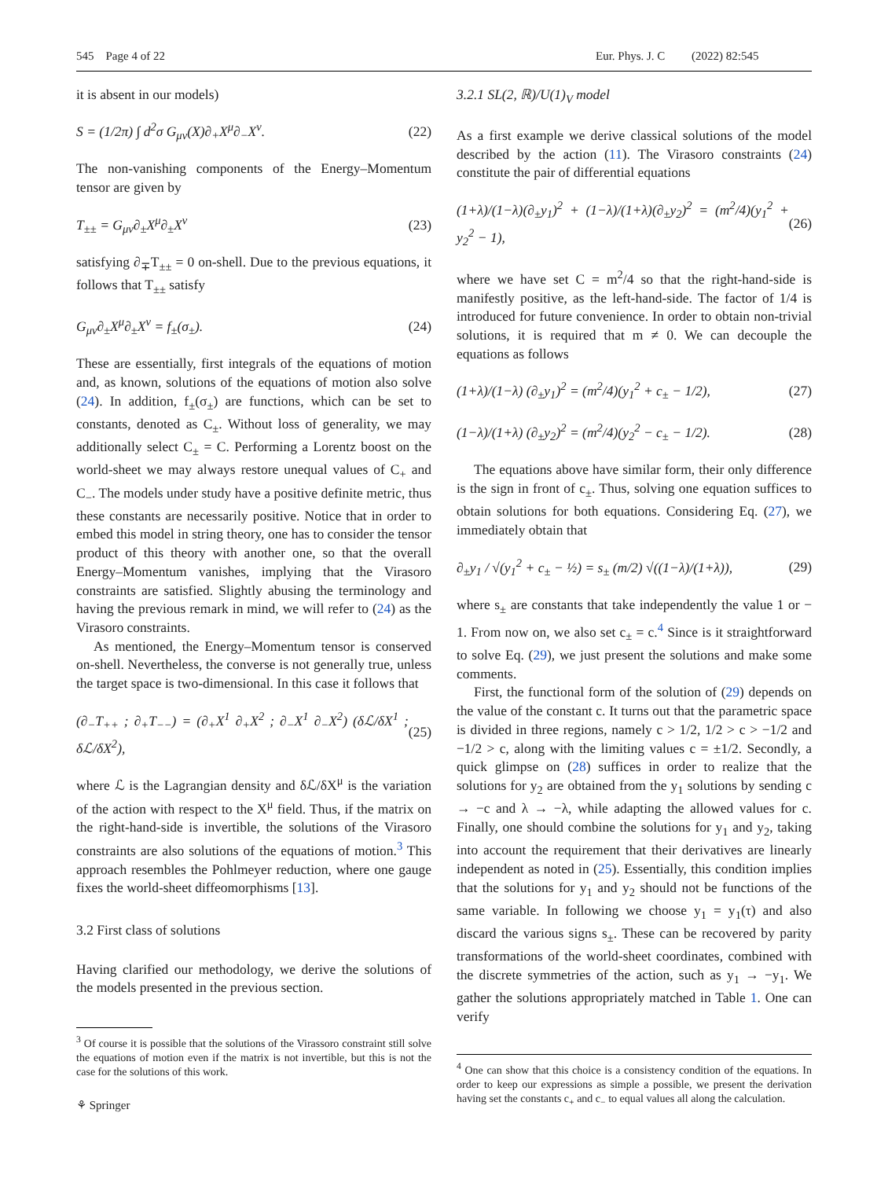545 Page 4 of 22 Eur. Phys. J. C (2022) 82:545
it is absent in our models)
S = (1/2π) ∫ d<sup>2</sup>σ G<sub>μν</sub>(X)∂<sub>+</sub>X<sup>μ</sup>∂<sub>−</sub>X<sup>ν</sup>. (22)
The non-vanishing components of the Energy–Momentum tensor are given by
T<sub>±±</sub> = G<sub>μν</sub>∂<sub>±</sub>X<sup>μ</sup>∂<sub>±</sub>X<sup>ν</sup> (23)
satisfying ∂<sub>∓</sub>T<sub>±±</sub> = 0 on-shell. Due to the previous equations, it follows that T<sub>±±</sub> satisfy
G<sub>μν</sub>∂<sub>±</sub>X<sup>μ</sup>∂<sub>±</sub>X<sup>ν</sup> = f<sub>±</sub>(σ<sub>±</sub>). (24)
These are essentially, first integrals of the equations of motion and, as known, solutions of the equations of motion also solve (24). In addition, f<sub>±</sub>(σ<sub>±</sub>) are functions, which can be set to constants, denoted as C<sub>±</sub>. Without loss of generality, we may additionally select C<sub>±</sub> = C. Performing a Lorentz boost on the world-sheet we may always restore unequal values of C<sub>+</sub> and C<sub>−</sub>. The models under study have a positive definite metric, thus these constants are necessarily positive. Notice that in order to embed this model in string theory, one has to consider the tensor product of this theory with another one, so that the overall Energy–Momentum vanishes, implying that the Virasoro constraints are satisfied. Slightly abusing the terminology and having the previous remark in mind, we will refer to (24) as the Virasoro constraints.
As mentioned, the Energy–Momentum tensor is conserved on-shell. Nevertheless, the converse is not generally true, unless the target space is two-dimensional. In this case it follows that
(∂<sub>−</sub>T<sub>++</sub> ; ∂<sub>+</sub>T<sub>−−</sub>) = (∂<sub>+</sub>X<sup>1</sup> ∂<sub>+</sub>X<sup>2</sup> ; ∂<sub>−</sub>X<sup>1</sup> ∂<sub>−</sub>X<sup>2</sup>) (δℒ/δX<sup>1</sup> ; δℒ/δX<sup>2</sup>), (25)
where ℒ is the Lagrangian density and δℒ/δX<sup>μ</sup> is the variation of the action with respect to the X<sup>μ</sup> field. Thus, if the matrix on the right-hand-side is invertible, the solutions of the Virasoro constraints are also solutions of the equations of motion.<sup>3</sup> This approach resembles the Pohlmeyer reduction, where one gauge fixes the world-sheet diffeomorphisms [13].
3.2 First class of solutions
Having clarified our methodology, we derive the solutions of the models presented in the previous section.
<sup>3</sup> Of course it is possible that the solutions of the Virassoro constraint still solve the equations of motion even if the matrix is not invertible, but this is not the case for the solutions of this work.
3.2.1 SL(2, ℝ)/U(1)<sub>V</sub> model
As a first example we derive classical solutions of the model described by the action (11). The Virasoro constraints (24) constitute the pair of differential equations
(1+λ)/(1−λ)(∂<sub>±</sub>y<sub>1</sub>)<sup>2</sup> + (1−λ)/(1+λ)(∂<sub>±</sub>y<sub>2</sub>)<sup>2</sup> = (m<sup>2</sup>/4)(y<sub>1</sub><sup>2</sup> + y<sub>2</sub><sup>2</sup> − 1), (26)
where we have set C = m<sup>2</sup>/4 so that the right-hand-side is manifestly positive, as the left-hand-side. The factor of 1/4 is introduced for future convenience. In order to obtain non-trivial solutions, it is required that m ≠ 0. We can decouple the equations as follows
(1+λ)/(1−λ) (∂<sub>±</sub>y<sub>1</sub>)<sup>2</sup> = (m<sup>2</sup>/4)(y<sub>1</sub><sup>2</sup> + c<sub>±</sub> − 1/2), (27)
(1−λ)/(1+λ) (∂<sub>±</sub>y<sub>2</sub>)<sup>2</sup> = (m<sup>2</sup>/4)(y<sub>2</sub><sup>2</sup> − c<sub>±</sub> − 1/2). (28)
The equations above have similar form, their only difference is the sign in front of c<sub>±</sub>. Thus, solving one equation suffices to obtain solutions for both equations. Considering Eq. (27), we immediately obtain that
∂<sub>±</sub>y<sub>1</sub> / √(y<sub>1</sub><sup>2</sup> + c<sub>±</sub> − ½) = s<sub>±</sub> (m/2) √((1−λ)/(1+λ)), (29)
where s<sub>±</sub> are constants that take independently the value 1 or − 1. From now on, we also set c<sub>±</sub> = c.<sup>4</sup> Since is it straightforward to solve Eq. (29), we just present the solutions and make some comments.
First, the functional form of the solution of (29) depends on the value of the constant c. It turns out that the parametric space is divided in three regions, namely c > 1/2, 1/2 > c > −1/2 and −1/2 > c, along with the limiting values c = ±1/2. Secondly, a quick glimpse on (28) suffices in order to realize that the solutions for y<sub>2</sub> are obtained from the y<sub>1</sub> solutions by sending c → −c and λ → −λ, while adapting the allowed values for c. Finally, one should combine the solutions for y<sub>1</sub> and y<sub>2</sub>, taking into account the requirement that their derivatives are linearly independent as noted in (25). Essentially, this condition implies that the solutions for y<sub>1</sub> and y<sub>2</sub> should not be functions of the same variable. In following we choose y<sub>1</sub> = y<sub>1</sub>(τ) and also discard the various signs s<sub>±</sub>. These can be recovered by parity transformations of the world-sheet coordinates, combined with the discrete symmetries of the action, such as y<sub>1</sub> → −y<sub>1</sub>. We gather the solutions appropriately matched in Table 1. One can verify
<sup>4</sup> One can show that this choice is a consistency condition of the equations. In order to keep our expressions as simple a possible, we present the derivation having set the constants c<sub>+</sub> and c<sub>−</sub> to equal values all along the calculation.
⚘ Springer